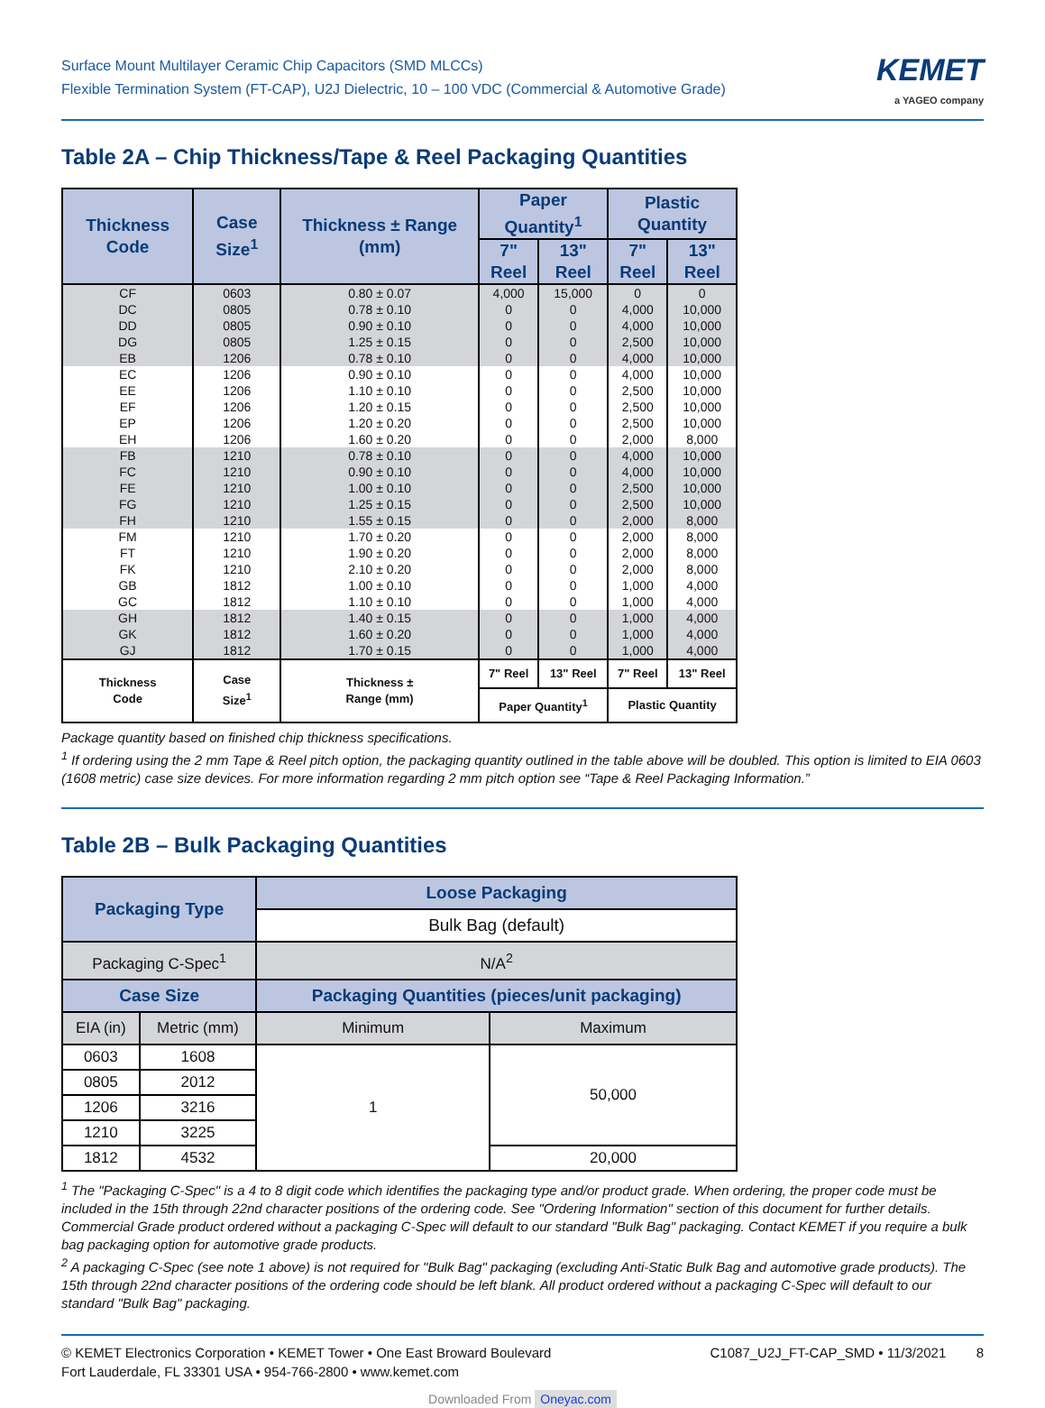Surface Mount Multilayer Ceramic Chip Capacitors (SMD MLCCs)
Flexible Termination System (FT-CAP), U2J Dielectric, 10 – 100 VDC (Commercial & Automotive Grade)
KEMET
a YAGEO company
Table 2A – Chip Thickness/Tape & Reel Packaging Quantities
| Thickness Code | Case Size<sup>1</sup> | Thickness ± Range (mm) | Paper Quantity<sup>1</sup> | | Plastic Quantity | |
| --- | --- | --- | --- | --- | --- | --- |
| | | | 7" Reel | 13" Reel | 7" Reel | 13" Reel |
| CF | 0603 | 0.80 ± 0.07 | 4,000 | 15,000 | 0 | 0 |
| DC | 0805 | 0.78 ± 0.10 | 0 | 0 | 4,000 | 10,000 |
| DD | 0805 | 0.90 ± 0.10 | 0 | 0 | 4,000 | 10,000 |
| DG | 0805 | 1.25 ± 0.15 | 0 | 0 | 2,500 | 10,000 |
| EB | 1206 | 0.78 ± 0.10 | 0 | 0 | 4,000 | 10,000 |
| EC | 1206 | 0.90 ± 0.10 | 0 | 0 | 4,000 | 10,000 |
| EE | 1206 | 1.10 ± 0.10 | 0 | 0 | 2,500 | 10,000 |
| EF | 1206 | 1.20 ± 0.15 | 0 | 0 | 2,500 | 10,000 |
| EP | 1206 | 1.20 ± 0.20 | 0 | 0 | 2,500 | 10,000 |
| EH | 1206 | 1.60 ± 0.20 | 0 | 0 | 2,000 | 8,000 |
| FB | 1210 | 0.78 ± 0.10 | 0 | 0 | 4,000 | 10,000 |
| FC | 1210 | 0.90 ± 0.10 | 0 | 0 | 4,000 | 10,000 |
| FE | 1210 | 1.00 ± 0.10 | 0 | 0 | 2,500 | 10,000 |
| FG | 1210 | 1.25 ± 0.15 | 0 | 0 | 2,500 | 10,000 |
| FH | 1210 | 1.55 ± 0.15 | 0 | 0 | 2,000 | 8,000 |
| FM | 1210 | 1.70 ± 0.20 | 0 | 0 | 2,000 | 8,000 |
| FT | 1210 | 1.90 ± 0.20 | 0 | 0 | 2,000 | 8,000 |
| FK | 1210 | 2.10 ± 0.20 | 0 | 0 | 2,000 | 8,000 |
| GB | 1812 | 1.00 ± 0.10 | 0 | 0 | 1,000 | 4,000 |
| GC | 1812 | 1.10 ± 0.10 | 0 | 0 | 1,000 | 4,000 |
| GH | 1812 | 1.40 ± 0.15 | 0 | 0 | 1,000 | 4,000 |
| GK | 1812 | 1.60 ± 0.20 | 0 | 0 | 1,000 | 4,000 |
| GJ | 1812 | 1.70 ± 0.15 | 0 | 0 | 1,000 | 4,000 |
| Thickness Code | Case Size<sup>1</sup> | Thickness ± Range (mm) | 7" Reel | 13" Reel | 7" Reel | 13" Reel |
| | | | Paper Quantity<sup>1</sup> | | Plastic Quantity | |
Package quantity based on finished chip thickness specifications.
<sup>1</sup> If ordering using the 2 mm Tape & Reel pitch option, the packaging quantity outlined in the table above will be doubled. This option is limited to EIA 0603 (1608 metric) case size devices. For more information regarding 2 mm pitch option see “Tape & Reel Packaging Information.”
Table 2B – Bulk Packaging Quantities
| Packaging Type | | Loose Packaging | |
| | | Bulk Bag (default) | |
| Packaging C-Spec<sup>1</sup> | | N/A<sup>2</sup> | |
| Case Size | | Packaging Quantities (pieces/unit packaging) | |
| EIA (in) | Metric (mm) | Minimum | Maximum |
| 0603 | 1608 | 1 | 50,000 |
| 0805 | 2012 | | |
| 1206 | 3216 | | |
| 1210 | 3225 | | |
| 1812 | 4532 | | 20,000 |
<sup>1</sup> The "Packaging C-Spec" is a 4 to 8 digit code which identifies the packaging type and/or product grade. When ordering, the proper code must be included in the 15th through 22nd character positions of the ordering code. See "Ordering Information" section of this document for further details. Commercial Grade product ordered without a packaging C-Spec will default to our standard "Bulk Bag" packaging. Contact KEMET if you require a bulk bag packaging option for automotive grade products.
<sup>2</sup> A packaging C-Spec (see note 1 above) is not required for "Bulk Bag" packaging (excluding Anti-Static Bulk Bag and automotive grade products). The 15th through 22nd character positions of the ordering code should be left blank. All product ordered without a packaging C-Spec will default to our standard "Bulk Bag" packaging.
© KEMET Electronics Corporation • KEMET Tower • One East Broward Boulevard
Fort Lauderdale, FL 33301 USA • 954-766-2800 • www.kemet.com
C1087_U2J_FT-CAP_SMD • 11/3/2021 8
Downloaded From Oneyac.com